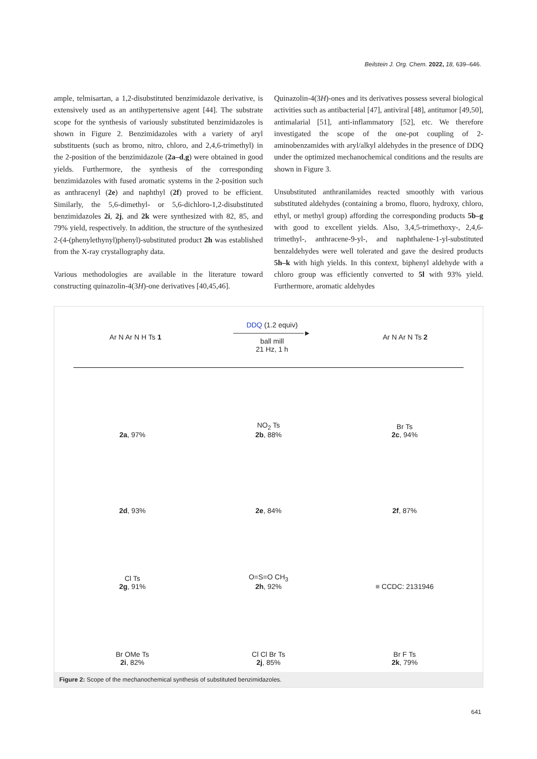Beilstein J. Org. Chem. 2022, 18, 639–646.
ample, telmisartan, a 1,2-disubstituted benzimidazole derivative, is extensively used as an antihypertensive agent [44]. The substrate scope for the synthesis of variously substituted benzimidazoles is shown in Figure 2. Benzimidazoles with a variety of aryl substituents (such as bromo, nitro, chloro, and 2,4,6-trimethyl) in the 2-position of the benzimidazole (2a–d,g) were obtained in good yields. Furthermore, the synthesis of the corresponding benzimidazoles with fused aromatic systems in the 2-position such as anthracenyl (2e) and naphthyl (2f) proved to be efficient. Similarly, the 5,6-dimethyl- or 5,6-dichloro-1,2-disubstituted benzimidazoles 2i, 2j, and 2k were synthesized with 82, 85, and 79% yield, respectively. In addition, the structure of the synthesized 2-(4-(phenylethynyl)phenyl)-substituted product 2h was established from the X-ray crystallography data.
Various methodologies are available in the literature toward constructing quinazolin-4(3H)-one derivatives [40,45,46].
Quinazolin-4(3H)-ones and its derivatives possess several biological activities such as antibacterial [47], antiviral [48], antitumor [49,50], antimalarial [51], anti-inflammatory [52], etc. We therefore investigated the scope of the one-pot coupling of 2-aminobenzamides with aryl/alkyl aldehydes in the presence of DDQ under the optimized mechanochemical conditions and the results are shown in Figure 3.
Unsubstituted anthranilamides reacted smoothly with various substituted aldehydes (containing a bromo, fluoro, hydroxy, chloro, ethyl, or methyl group) affording the corresponding products 5b–g with good to excellent yields. Also, 3,4,5-trimethoxy-, 2,4,6-trimethyl-, anthracene-9-yl-, and naphthalene-1-yl-substituted benzaldehydes were well tolerated and gave the desired products 5h–k with high yields. In this context, biphenyl aldehyde with a chloro group was efficiently converted to 5l with 93% yield. Furthermore, aromatic aldehydes
Ar N Ar N H Ts 1
DDQ (1.2 equiv)
──────────────►
ball mill
21 Hz, 1 h
Ar N Ar N Ts 2
2a, 97%
NO<sub>2</sub> Ts
2b, 88%
Br Ts
2c, 94%
2d, 93%
2e, 84%
2f, 87%
Cl Ts
2g, 91%
O=S=O CH<sub>3</sub>
2h, 92%
≡ CCDC: 2131946
Br OMe Ts
2i, 82%
Cl Cl Br Ts
2j, 85%
Br F Ts
2k, 79%
Figure 2: Scope of the mechanochemical synthesis of substituted benzimidazoles.
641